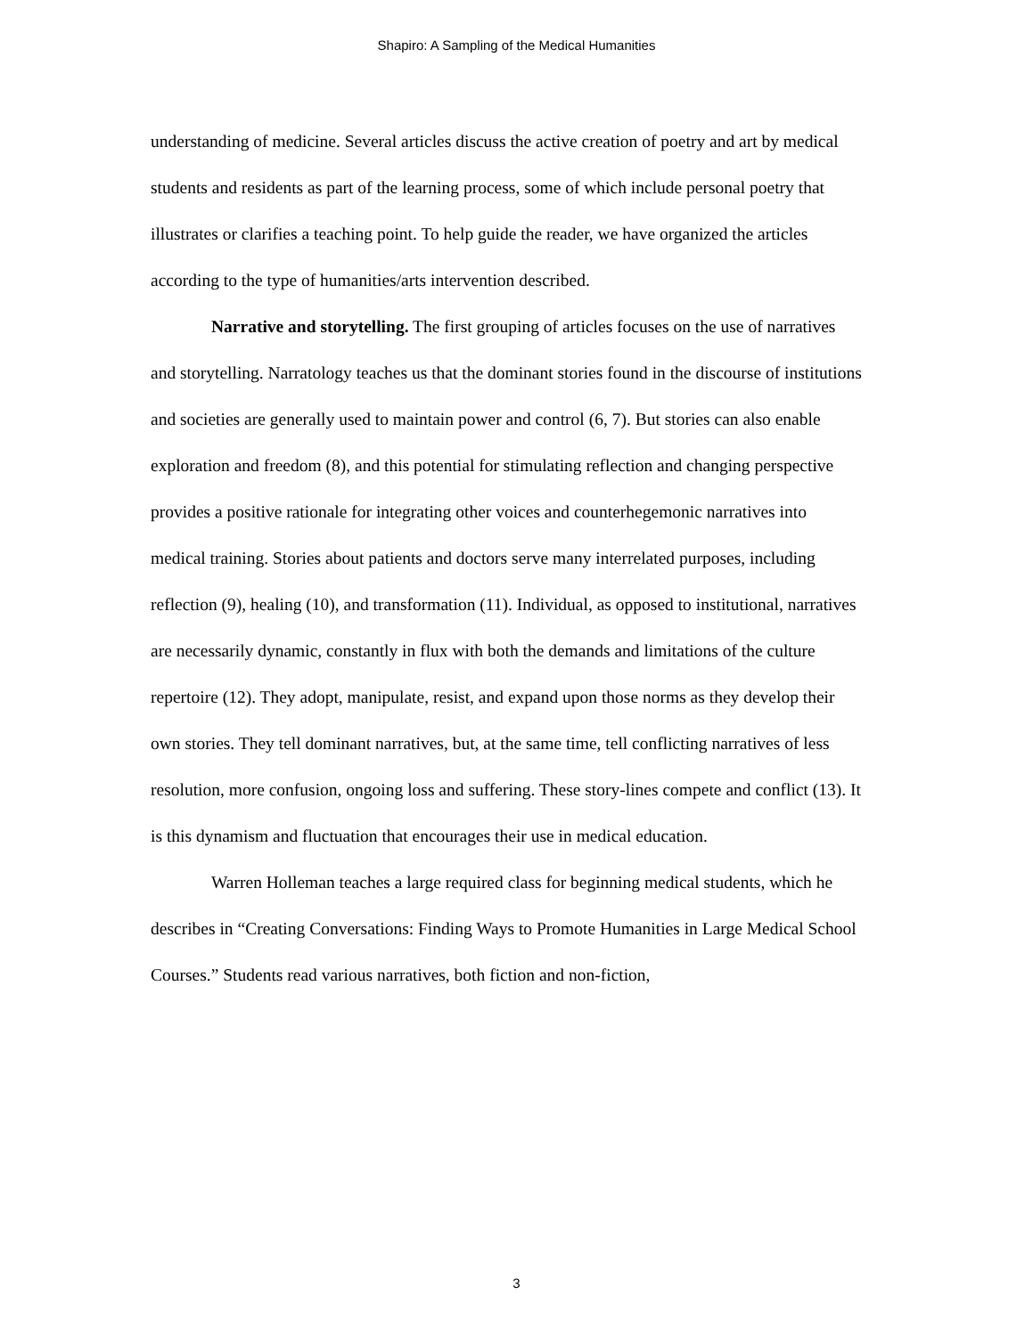Shapiro: A Sampling of the Medical Humanities
understanding of medicine. Several articles discuss the active creation of poetry and art by medical students and residents as part of the learning process, some of which include personal poetry that illustrates or clarifies a teaching point. To help guide the reader, we have organized the articles according to the type of humanities/arts intervention described.
Narrative and storytelling. The first grouping of articles focuses on the use of narratives and storytelling. Narratology teaches us that the dominant stories found in the discourse of institutions and societies are generally used to maintain power and control (6, 7). But stories can also enable exploration and freedom (8), and this potential for stimulating reflection and changing perspective provides a positive rationale for integrating other voices and counterhegemonic narratives into medical training. Stories about patients and doctors serve many interrelated purposes, including reflection (9), healing (10), and transformation (11). Individual, as opposed to institutional, narratives are necessarily dynamic, constantly in flux with both the demands and limitations of the culture repertoire (12). They adopt, manipulate, resist, and expand upon those norms as they develop their own stories. They tell dominant narratives, but, at the same time, tell conflicting narratives of less resolution, more confusion, ongoing loss and suffering. These story-lines compete and conflict (13). It is this dynamism and fluctuation that encourages their use in medical education.
Warren Holleman teaches a large required class for beginning medical students, which he
describes in “Creating Conversations: Finding Ways to Promote Humanities in Large Medical School Courses.” Students read various narratives, both fiction and non-fiction,
3